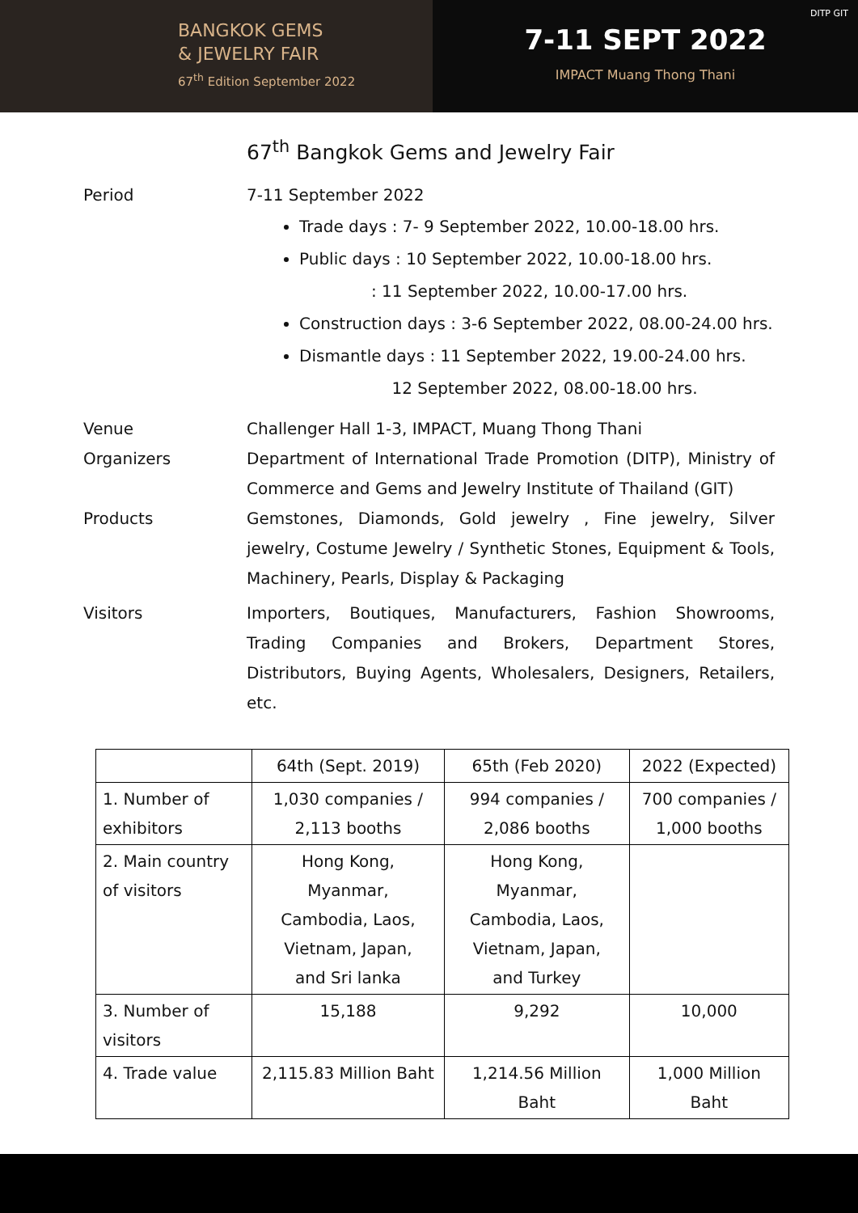BANGKOK GEMS
& JEWELRY FAIR
67<sup>th</sup> Edition September 2022
DITP GIT
7-11 SEPT 2022
IMPACT Muang Thong Thani
67<sup>th</sup> Bangkok Gems and Jewelry Fair
Period 7-11 September 2022
Trade days : 7- 9 September 2022, 10.00-18.00 hrs.
Public days : 10 September 2022, 10.00-18.00 hrs.
: 11 September 2022, 10.00-17.00 hrs.
Construction days : 3-6 September 2022, 08.00-24.00 hrs.
Dismantle days : 11 September 2022, 19.00-24.00 hrs.
12 September 2022, 08.00-18.00 hrs.
Venue Challenger Hall 1-3, IMPACT, Muang Thong Thani
Organizers Department of International Trade Promotion (DITP), Ministry of Commerce and Gems and Jewelry Institute of Thailand (GIT)
Products Gemstones, Diamonds, Gold jewelry , Fine jewelry, Silver jewelry, Costume Jewelry / Synthetic Stones, Equipment & Tools, Machinery, Pearls, Display & Packaging
Visitors Importers, Boutiques, Manufacturers, Fashion Showrooms, Trading Companies and Brokers, Department Stores, Distributors, Buying Agents, Wholesalers, Designers, Retailers, etc.
| | 64th (Sept. 2019) | 65th (Feb 2020) | 2022 (Expected) |
| --- | --- | --- | --- |
| 1. Number of exhibitors | 1,030 companies / 2,113 booths | 994 companies / 2,086 booths | 700 companies / 1,000 booths |
| 2. Main country of visitors | Hong Kong, Myanmar, Cambodia, Laos, Vietnam, Japan, and Sri lanka | Hong Kong, Myanmar, Cambodia, Laos, Vietnam, Japan, and Turkey | |
| 3. Number of visitors | 15,188 | 9,292 | 10,000 |
| 4. Trade value | 2,115.83 Million Baht | 1,214.56 Million Baht | 1,000 Million Baht |